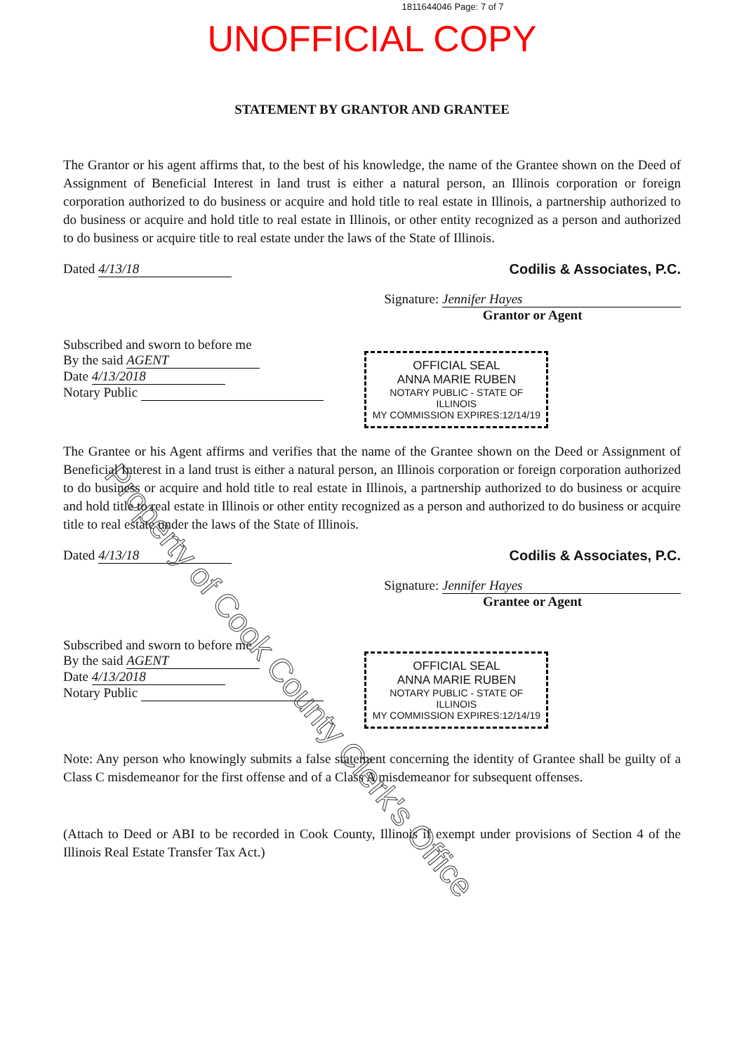1811644046 Page: 7 of 7
UNOFFICIAL COPY
STATEMENT BY GRANTOR AND GRANTEE
The Grantor or his agent affirms that, to the best of his knowledge, the name of the Grantee shown on the Deed of Assignment of Beneficial Interest in land trust is either a natural person, an Illinois corporation or foreign corporation authorized to do business or acquire and hold title to real estate in Illinois, a partnership authorized to do business or acquire and hold title to real estate in Illinois, or other entity recognized as a person and authorized to do business or acquire title to real estate under the laws of the State of Illinois.
Dated 4/13/18 Codilis & Associates, P.C.
Signature: Jennifer Hayes
Grantor or Agent
Subscribed and sworn to before me
By the said AGENT
Date 4/13/2018
Notary Public
OFFICIAL SEAL
ANNA MARIE RUBEN
NOTARY PUBLIC - STATE OF ILLINOIS
MY COMMISSION EXPIRES:12/14/19
The Grantee or his Agent affirms and verifies that the name of the Grantee shown on the Deed or Assignment of Beneficial Interest in a land trust is either a natural person, an Illinois corporation or foreign corporation authorized to do business or acquire and hold title to real estate in Illinois, a partnership authorized to do business or acquire and hold title to real estate in Illinois or other entity recognized as a person and authorized to do business or acquire title to real estate under the laws of the State of Illinois.
Dated 4/13/18 Codilis & Associates, P.C.
Signature: Jennifer Hayes
Grantee or Agent
Subscribed and sworn to before me
By the said AGENT
Date 4/13/2018
Notary Public
OFFICIAL SEAL
ANNA MARIE RUBEN
NOTARY PUBLIC - STATE OF ILLINOIS
MY COMMISSION EXPIRES:12/14/19
Note: Any person who knowingly submits a false statement concerning the identity of Grantee shall be guilty of a Class C misdemeanor for the first offense and of a Class A misdemeanor for subsequent offenses.
(Attach to Deed or ABI to be recorded in Cook County, Illinois if exempt under provisions of Section 4 of the Illinois Real Estate Transfer Tax Act.)
Property of Cook County Clerk's Office